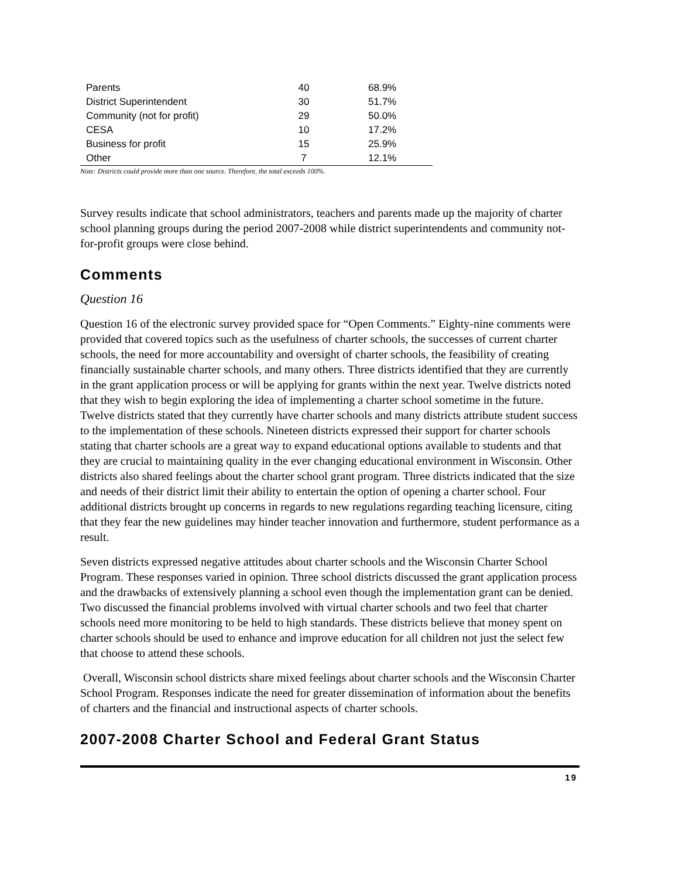| Parents | 40 | 68.9% |
| District Superintendent | 30 | 51.7% |
| Community (not for profit) | 29 | 50.0% |
| CESA | 10 | 17.2% |
| Business for profit | 15 | 25.9% |
| Other | 7 | 12.1% |
Note: Districts could provide more than one source. Therefore, the total exceeds 100%.
Survey results indicate that school administrators, teachers and parents made up the majority of charter school planning groups during the period 2007-2008 while district superintendents and community not-for-profit groups were close behind.
Comments
Question 16
Question 16 of the electronic survey provided space for “Open Comments.” Eighty-nine comments were provided that covered topics such as the usefulness of charter schools, the successes of current charter schools, the need for more accountability and oversight of charter schools, the feasibility of creating financially sustainable charter schools, and many others. Three districts identified that they are currently in the grant application process or will be applying for grants within the next year. Twelve districts noted that they wish to begin exploring the idea of implementing a charter school sometime in the future. Twelve districts stated that they currently have charter schools and many districts attribute student success to the implementation of these schools. Nineteen districts expressed their support for charter schools stating that charter schools are a great way to expand educational options available to students and that they are crucial to maintaining quality in the ever changing educational environment in Wisconsin. Other districts also shared feelings about the charter school grant program. Three districts indicated that the size and needs of their district limit their ability to entertain the option of opening a charter school. Four additional districts brought up concerns in regards to new regulations regarding teaching licensure, citing that they fear the new guidelines may hinder teacher innovation and furthermore, student performance as a result.
Seven districts expressed negative attitudes about charter schools and the Wisconsin Charter School Program. These responses varied in opinion. Three school districts discussed the grant application process and the drawbacks of extensively planning a school even though the implementation grant can be denied. Two discussed the financial problems involved with virtual charter schools and two feel that charter schools need more monitoring to be held to high standards. These districts believe that money spent on charter schools should be used to enhance and improve education for all children not just the select few that choose to attend these schools.
Overall, Wisconsin school districts share mixed feelings about charter schools and the Wisconsin Charter School Program. Responses indicate the need for greater dissemination of information about the benefits of charters and the financial and instructional aspects of charter schools.
2007-2008 Charter School and Federal Grant Status
19